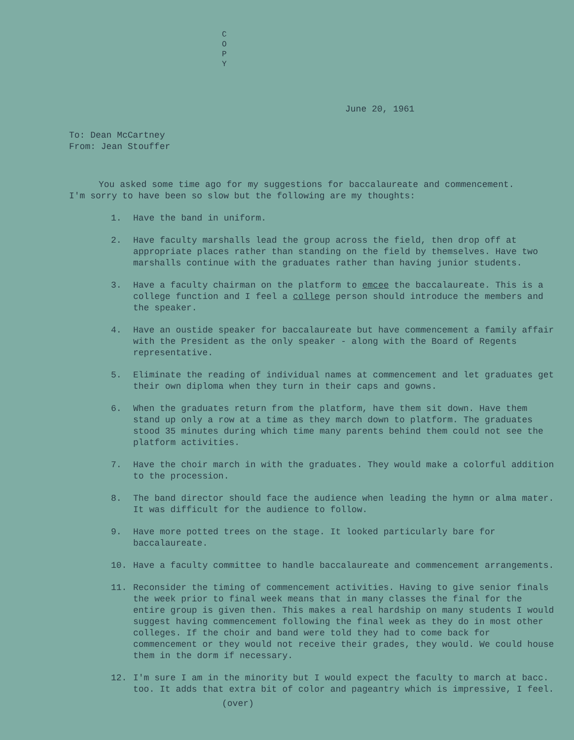C
O
P
Y
June 20, 1961
To: Dean McCartney
From: Jean Stouffer
You asked some time ago for my suggestions for baccalaureate and commencement. I'm sorry to have been so slow but the following are my thoughts:
1. Have the band in uniform.
2. Have faculty marshalls lead the group across the field, then drop off at appropriate places rather than standing on the field by themselves. Have two marshalls continue with the graduates rather than having junior students.
3. Have a faculty chairman on the platform to emcee the baccalaureate. This is a college function and I feel a college person should introduce the members and the speaker.
4. Have an oustide speaker for baccalaureate but have commencement a family affair with the President as the only speaker - along with the Board of Regents representative.
5. Eliminate the reading of individual names at commencement and let graduates get their own diploma when they turn in their caps and gowns.
6. When the graduates return from the platform, have them sit down. Have them stand up only a row at a time as they march down to platform. The graduates stood 35 minutes during which time many parents behind them could not see the platform activities.
7. Have the choir march in with the graduates. They would make a colorful addition to the procession.
8. The band director should face the audience when leading the hymn or alma mater. It was difficult for the audience to follow.
9. Have more potted trees on the stage. It looked particularly bare for baccalaureate.
10. Have a faculty committee to handle baccalaureate and commencement arrangements.
11. Reconsider the timing of commencement activities. Having to give senior finals the week prior to final week means that in many classes the final for the entire group is given then. This makes a real hardship on many students I would suggest having commencement following the final week as they do in most other colleges. If the choir and band were told they had to come back for commencement or they would not receive their grades, they would. We could house them in the dorm if necessary.
12. I'm sure I am in the minority but I would expect the faculty to march at bacc. too. It adds that extra bit of color and pageantry which is impressive, I feel.
(over)